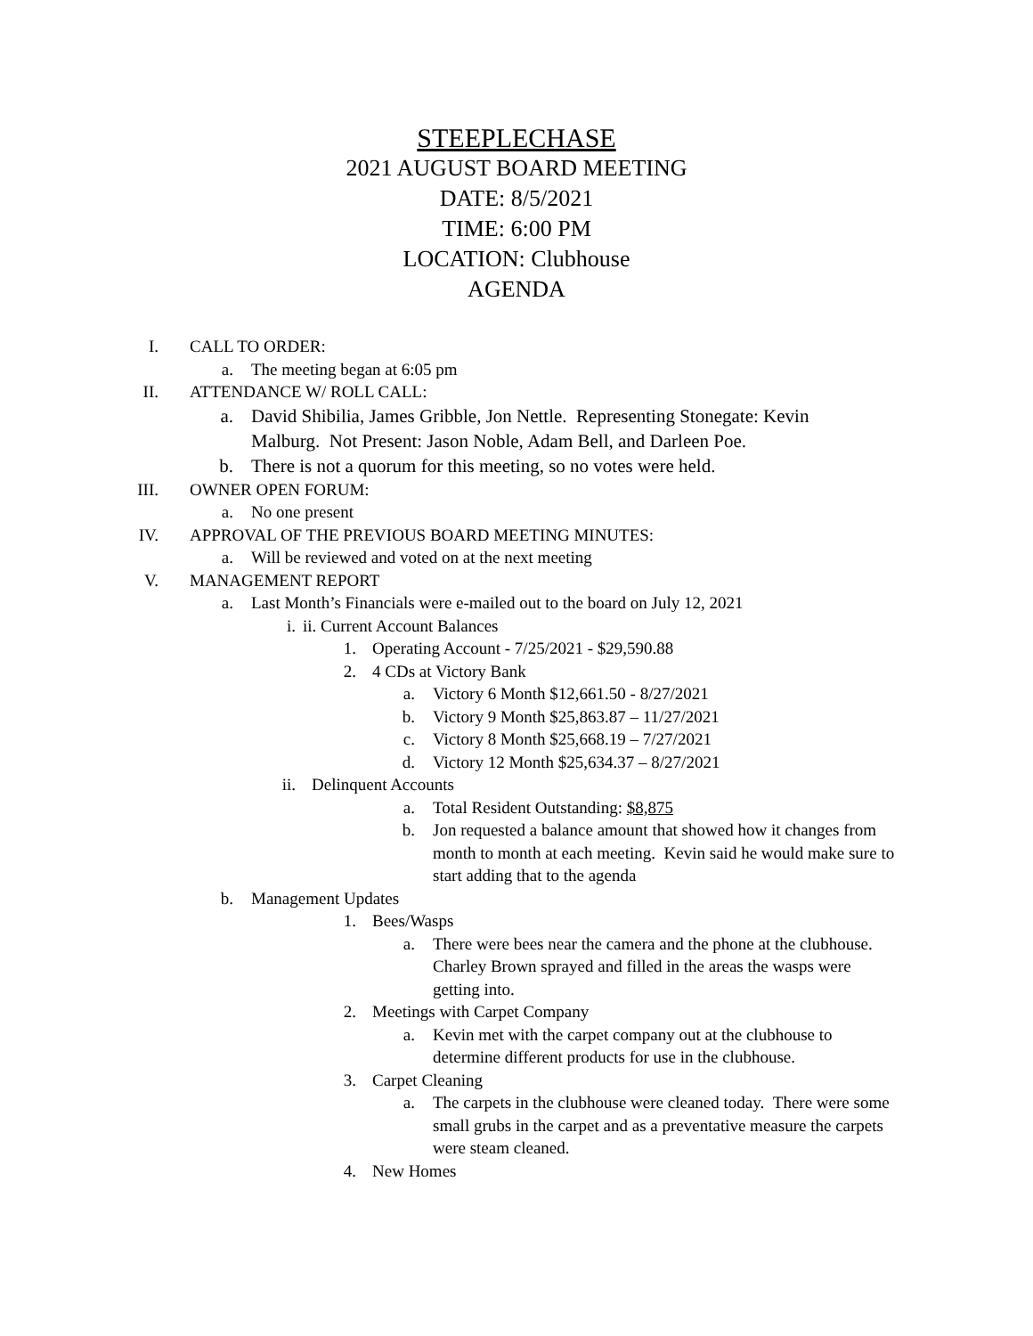STEEPLECHASE
2021 AUGUST BOARD MEETING
DATE: 8/5/2021
TIME: 6:00 PM
LOCATION: Clubhouse
AGENDA
I. CALL TO ORDER:
a. The meeting began at 6:05 pm
II. ATTENDANCE W/ ROLL CALL:
a. David Shibilia, James Gribble, Jon Nettle. Representing Stonegate: Kevin Malburg. Not Present: Jason Noble, Adam Bell, and Darleen Poe.
b. There is not a quorum for this meeting, so no votes were held.
III. OWNER OPEN FORUM:
a. No one present
IV. APPROVAL OF THE PREVIOUS BOARD MEETING MINUTES:
a. Will be reviewed and voted on at the next meeting
V. MANAGEMENT REPORT
a. Last Month’s Financials were e-mailed out to the board on July 12, 2021
i. ii. Current Account Balances
1. Operating Account - 7/25/2021 - $29,590.88
2. 4 CDs at Victory Bank
a. Victory 6 Month $12,661.50 - 8/27/2021
b. Victory 9 Month $25,863.87 – 11/27/2021
c. Victory 8 Month $25,668.19 – 7/27/2021
d. Victory 12 Month $25,634.37 – 8/27/2021
ii. Delinquent Accounts
a. Total Resident Outstanding: $8,875
b. Jon requested a balance amount that showed how it changes from month to month at each meeting. Kevin said he would make sure to start adding that to the agenda
b. Management Updates
1. Bees/Wasps
a. There were bees near the camera and the phone at the clubhouse. Charley Brown sprayed and filled in the areas the wasps were getting into.
2. Meetings with Carpet Company
a. Kevin met with the carpet company out at the clubhouse to determine different products for use in the clubhouse.
3. Carpet Cleaning
a. The carpets in the clubhouse were cleaned today. There were some small grubs in the carpet and as a preventative measure the carpets were steam cleaned.
4. New Homes